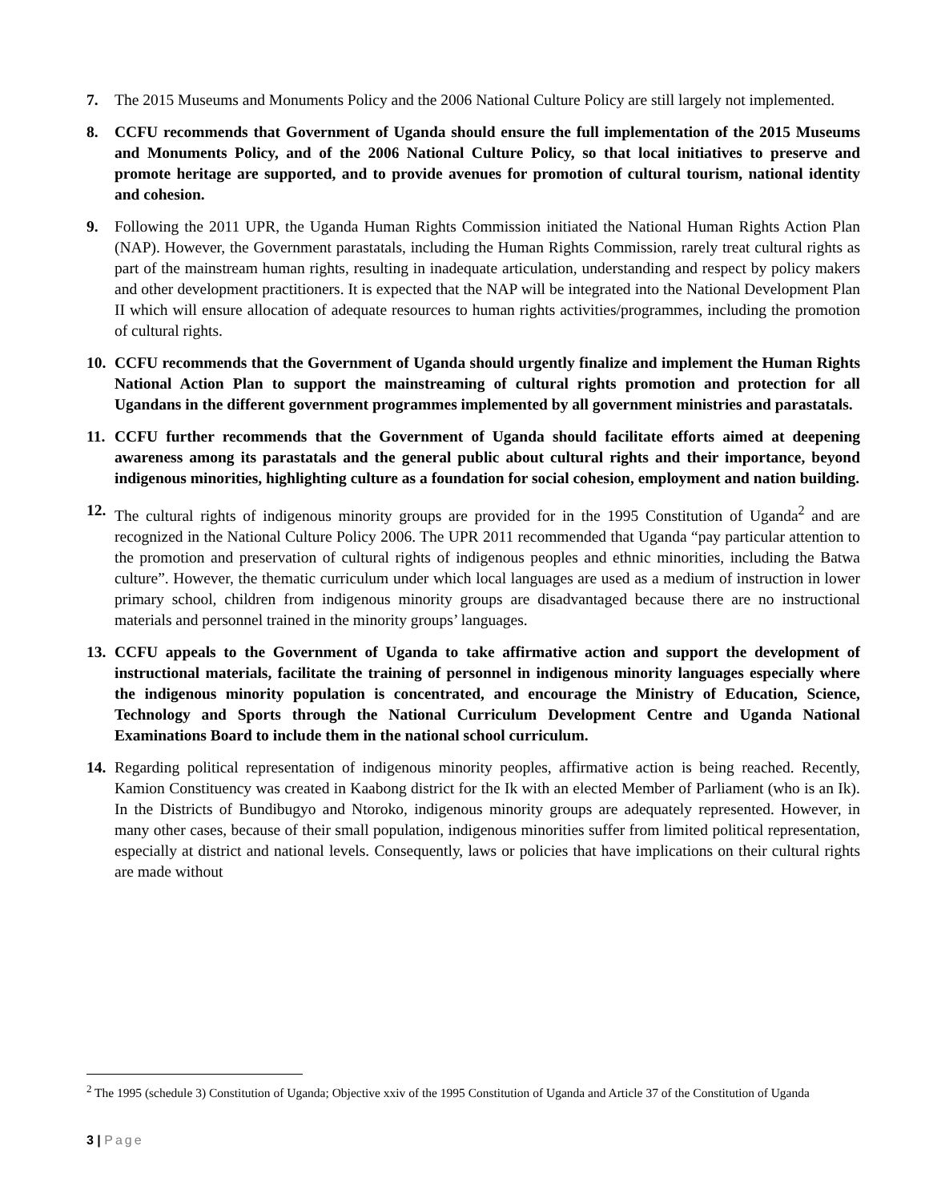7. The 2015 Museums and Monuments Policy and the 2006 National Culture Policy are still largely not implemented.
8. CCFU recommends that Government of Uganda should ensure the full implementation of the 2015 Museums and Monuments Policy, and of the 2006 National Culture Policy, so that local initiatives to preserve and promote heritage are supported, and to provide avenues for promotion of cultural tourism, national identity and cohesion.
9. Following the 2011 UPR, the Uganda Human Rights Commission initiated the National Human Rights Action Plan (NAP). However, the Government parastatals, including the Human Rights Commission, rarely treat cultural rights as part of the mainstream human rights, resulting in inadequate articulation, understanding and respect by policy makers and other development practitioners. It is expected that the NAP will be integrated into the National Development Plan II which will ensure allocation of adequate resources to human rights activities/programmes, including the promotion of cultural rights.
10.
CCFU recommends that the Government of Uganda should urgently finalize and implement the Human Rights National Action Plan to support the mainstreaming of cultural rights promotion and protection for all Ugandans in the different government programmes implemented by all government ministries and parastatals.
11.
CCFU further recommends that the Government of Uganda should facilitate efforts aimed at deepening awareness among its parastatals and the general public about cultural rights and their importance, beyond indigenous minorities, highlighting culture as a foundation for social cohesion, employment and nation building.
12.
The cultural rights of indigenous minority groups are provided for in the 1995 Constitution of Uganda<sup>2</sup> and are recognized in the National Culture Policy 2006. The UPR 2011 recommended that Uganda “pay particular attention to the promotion and preservation of cultural rights of indigenous peoples and ethnic minorities, including the Batwa culture”. However, the thematic curriculum under which local languages are used as a medium of instruction in lower primary school, children from indigenous minority groups are disadvantaged because there are no instructional materials and personnel trained in the minority groups’ languages.
13.
CCFU appeals to the Government of Uganda to take affirmative action and support the development of instructional materials, facilitate the training of personnel in indigenous minority languages especially where the indigenous minority population is concentrated, and encourage the Ministry of Education, Science, Technology and Sports through the National Curriculum Development Centre and Uganda National Examinations Board to include them in the national school curriculum.
14.
Regarding political representation of indigenous minority peoples, affirmative action is being reached. Recently, Kamion Constituency was created in Kaabong district for the Ik with an elected Member of Parliament (who is an Ik). In the Districts of Bundibugyo and Ntoroko, indigenous minority groups are adequately represented. However, in many other cases, because of their small population, indigenous minorities suffer from limited political representation, especially at district and national levels. Consequently, laws or policies that have implications on their cultural rights are made without
<sup>2</sup> The 1995 (schedule 3) Constitution of Uganda; Objective xxiv of the 1995 Constitution of Uganda and Article 37 of the Constitution of Uganda
3 | Page